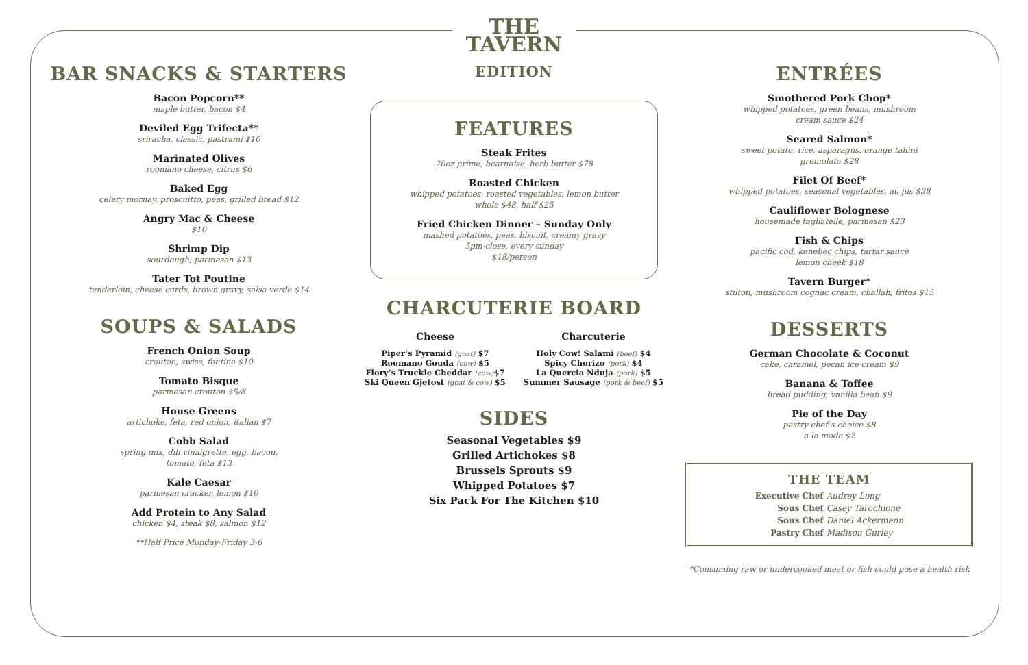THE
TAVERN
BAR SNACKS & STARTERS
Bacon Popcorn**
maple butter, bacon $4
Deviled Egg Trifecta**
sriracha, classic, pastrami $10
Marinated Olives
roomano cheese, citrus $6
Baked Egg
celery mornay, proscuitto, peas, grilled bread $12
Angry Mac & Cheese
$10
Shrimp Dip
sourdough, parmesan $13
Tater Tot Poutine
tenderloin, cheese curds, brown gravy, salsa verde $14
SOUPS & SALADS
French Onion Soup
crouton, swiss, fontina $10
Tomato Bisque
parmesan crouton $5/8
House Greens
artichoke, feta, red onion, italian $7
Cobb Salad
spring mix, dill vinaigrette, egg, bacon,
tomato, feta $13
Kale Caesar
parmesan cracker, lemon $10
Add Protein to Any Salad
chicken $4, steak $8, salmon $12
**Half Price Monday-Friday 3-6
EDITION
FEATURES
Steak Frites
20oz prime, bearnaise. herb butter $78
Roasted Chicken
whipped potatoes, roasted vegetables, lemon butter
whole $48, half $25
Fried Chicken Dinner – Sunday Only
mashed potatoes, peas, biscuit, creamy gravy
5pm-close, every sunday
$18/person
CHARCUTERIE BOARD
Cheese
Piper’s Pyramid (goat) $7
Roomano Gouda (cow) $5
Flory’s Truckle Cheddar (cow)$7
Ski Queen Gjetost (goat & cow) $5
Charcuterie
Holy Cow! Salami (beef) $4
Spicy Chorizo (pork) $4
La Quercia Nduja (pork) $5
Summer Sausage (pork & beef) $5
SIDES
Seasonal Vegetables $9
Grilled Artichokes $8
Brussels Sprouts $9
Whipped Potatoes $7
Six Pack For The Kitchen $10
ENTRÉES
Smothered Pork Chop*
whipped potatoes, green beans, mushroom
cream sauce $24
Seared Salmon*
sweet potato, rice, asparagus, orange tahini
gremolata $28
Filet Of Beef*
whipped potatoes, seasonal vegetables, au jus $38
Cauliflower Bolognese
housemade tagliatelle, parmesan $23
Fish & Chips
pacific cod, kenebec chips, tartar sauce
lemon cheek $18
Tavern Burger*
stilton, mushroom cognac cream, challah, frites $15
DESSERTS
German Chocolate & Coconut
cake, caramel, pecan ice cream $9
Banana & Toffee
bread pudding, vanilla bean $9
Pie of the Day
pastry chef’s choice $8
a la mode $2
THE TEAM
| Executive Chef | Audrey Long |
| Sous Chef | Casey Tarochione |
| Sous Chef | Daniel Ackermann |
| Pastry Chef | Madison Gurley |
*Consuming raw or undercooked meat or fish could pose a health risk